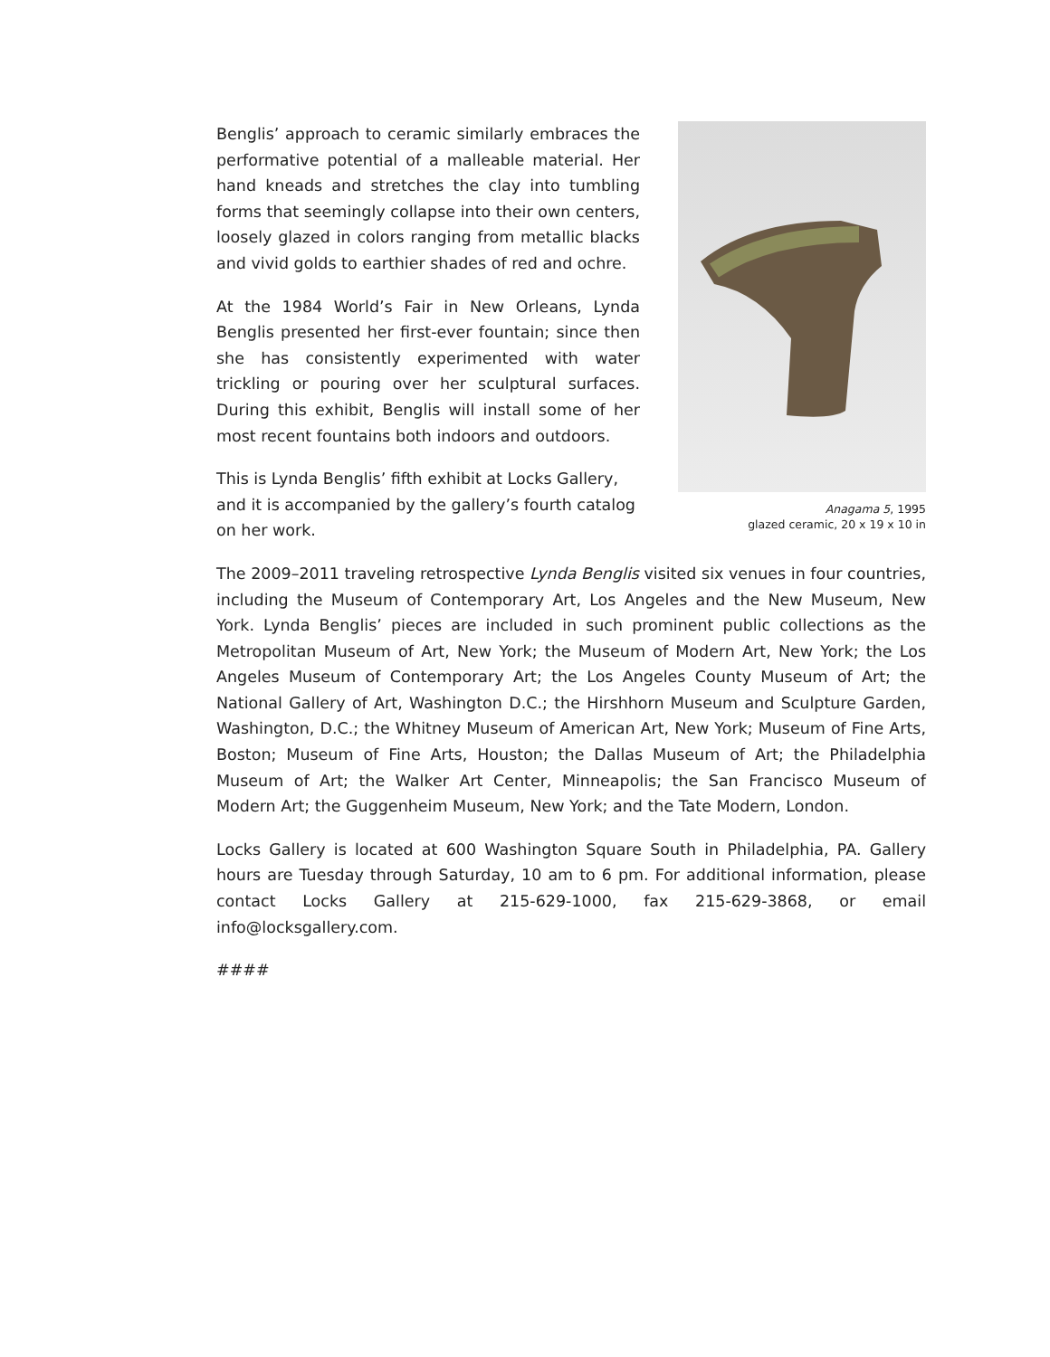Benglis’ approach to ceramic similarly embraces the performative potential of a malleable material. Her hand kneads and stretches the clay into tumbling forms that seemingly collapse into their own centers, loosely glazed in colors ranging from metallic blacks and vivid golds to earthier shades of red and ochre.
At the 1984 World’s Fair in New Orleans, Lynda Benglis presented her first-ever fountain; since then she has consistently experimented with water trickling or pouring over her sculptural surfaces. During this exhibit, Benglis will install some of her most recent fountains both indoors and outdoors.
This is Lynda Benglis’ fifth exhibit at Locks Gallery, and it is accompanied by the gallery’s fourth catalog on her work.
Anagama 5, 1995
glazed ceramic, 20 x 19 x 10 in
The 2009–2011 traveling retrospective Lynda Benglis visited six venues in four countries, including the Museum of Contemporary Art, Los Angeles and the New Museum, New York. Lynda Benglis’ pieces are included in such prominent public collections as the Metropolitan Museum of Art, New York; the Museum of Modern Art, New York; the Los Angeles Museum of Contemporary Art; the Los Angeles County Museum of Art; the National Gallery of Art, Washington D.C.; the Hirshhorn Museum and Sculpture Garden, Washington, D.C.; the Whitney Museum of American Art, New York; Museum of Fine Arts, Boston; Museum of Fine Arts, Houston; the Dallas Museum of Art; the Philadelphia Museum of Art; the Walker Art Center, Minneapolis; the San Francisco Museum of Modern Art; the Guggenheim Museum, New York; and the Tate Modern, London.
Locks Gallery is located at 600 Washington Square South in Philadelphia, PA. Gallery hours are Tuesday through Saturday, 10 am to 6 pm. For additional information, please contact Locks Gallery at 215-629-1000, fax 215-629-3868, or email info@locksgallery.com.
####